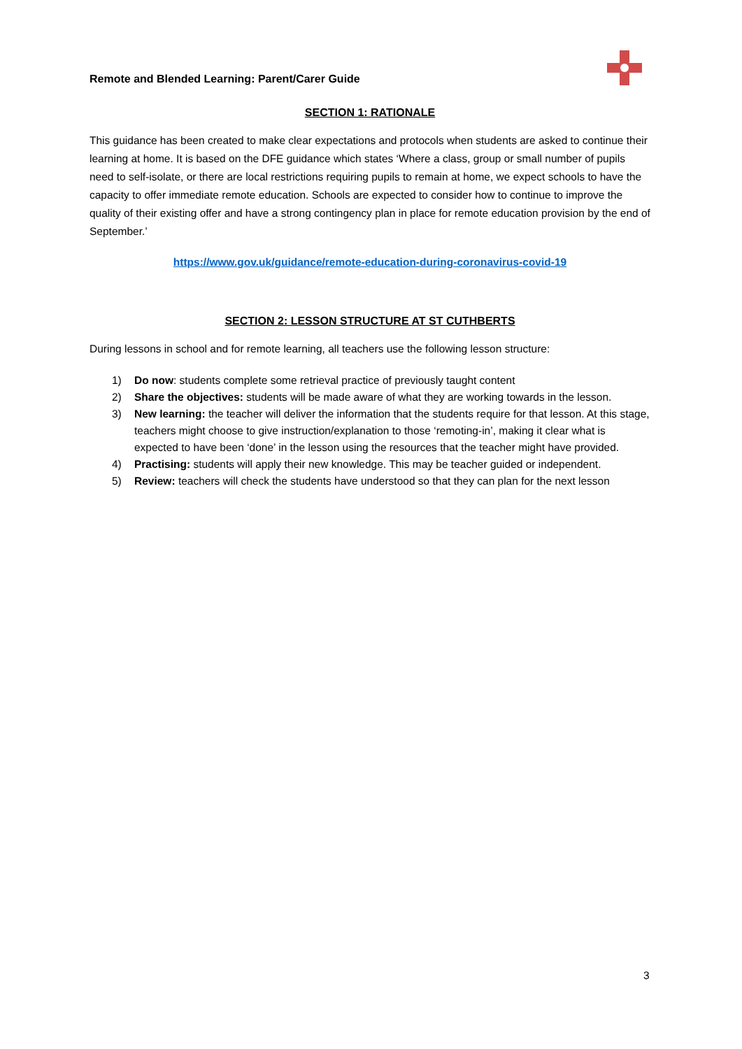Remote and Blended Learning: Parent/Carer Guide
SECTION 1: RATIONALE
This guidance has been created to make clear expectations and protocols when students are asked to continue their learning at home. It is based on the DFE guidance which states ‘Where a class, group or small number of pupils need to self-isolate, or there are local restrictions requiring pupils to remain at home, we expect schools to have the capacity to offer immediate remote education. Schools are expected to consider how to continue to improve the quality of their existing offer and have a strong contingency plan in place for remote education provision by the end of September.’
https://www.gov.uk/guidance/remote-education-during-coronavirus-covid-19
SECTION 2: LESSON STRUCTURE AT ST CUTHBERTS
During lessons in school and for remote learning, all teachers use the following lesson structure:
1) Do now: students complete some retrieval practice of previously taught content
2) Share the objectives: students will be made aware of what they are working towards in the lesson.
3) New learning: the teacher will deliver the information that the students require for that lesson. At this stage, teachers might choose to give instruction/explanation to those ‘remoting-in’, making it clear what is expected to have been ‘done’ in the lesson using the resources that the teacher might have provided.
4) Practising: students will apply their new knowledge. This may be teacher guided or independent.
5) Review: teachers will check the students have understood so that they can plan for the next lesson
3